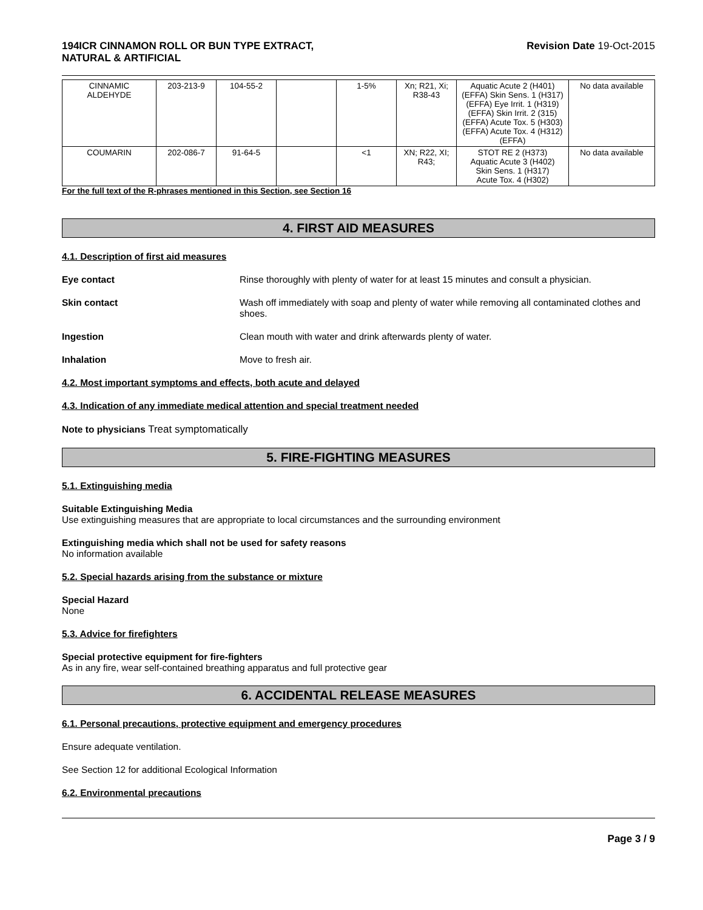194ICR CINNAMON ROLL OR BUN TYPE EXTRACT,
NATURAL & ARTIFICIAL Revision Date 19-Oct-2015
| CINNAMIC ALDEHYDE | 203-213-9 | 104-55-2 | | 1-5% | Xn; R21, Xi; R38-43 | Aquatic Acute 2 (H401) (EFFA) Skin Sens. 1 (H317) (EFFA) Eye Irrit. 1 (H319) (EFFA) Skin Irrit. 2 (315) (EFFA) Acute Tox. 5 (H303)(EFFA) Acute Tox. 4 (H312)(EFFA) | No data available |
| COUMARIN | 202-086-7 | 91-64-5 | | <1 | XN; R22, XI; R43; | STOT RE 2 (H373) Aquatic Acute 3 (H402) Skin Sens. 1 (H317) Acute Tox. 4 (H302) | No data available |
For the full text of the R-phrases mentioned in this Section, see Section 16
4. FIRST AID MEASURES
4.1. Description of first aid measures
Eye contact Rinse thoroughly with plenty of water for at least 15 minutes and consult a physician.
Skin contact Wash off immediately with soap and plenty of water while removing all contaminated clothes and shoes.
Ingestion Clean mouth with water and drink afterwards plenty of water.
Inhalation Move to fresh air.
4.2. Most important symptoms and effects, both acute and delayed
4.3. Indication of any immediate medical attention and special treatment needed
Note to physicians Treat symptomatically
5. FIRE-FIGHTING MEASURES
5.1. Extinguishing media
Suitable Extinguishing Media
Use extinguishing measures that are appropriate to local circumstances and the surrounding environment
Extinguishing media which shall not be used for safety reasons
No information available
5.2. Special hazards arising from the substance or mixture
Special Hazard
None
5.3. Advice for firefighters
Special protective equipment for fire-fighters
As in any fire, wear self-contained breathing apparatus and full protective gear
6. ACCIDENTAL RELEASE MEASURES
6.1. Personal precautions, protective equipment and emergency procedures
Ensure adequate ventilation.
See Section 12 for additional Ecological Information
6.2. Environmental precautions
Page 3 / 9